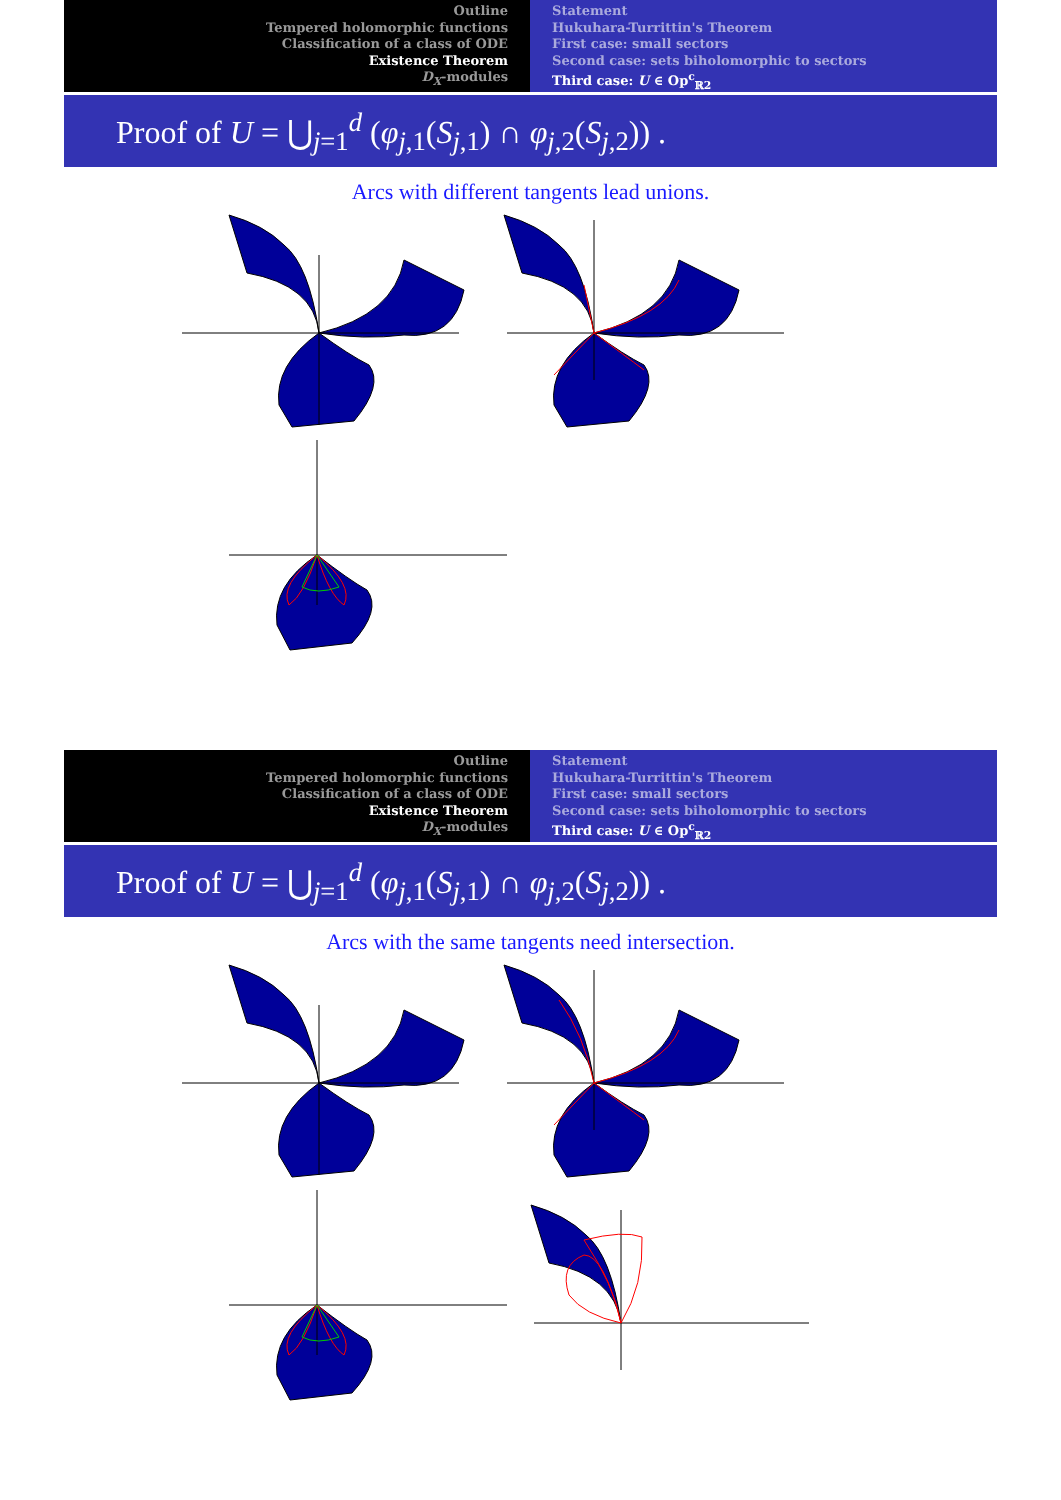Outline
Tempered holomorphic functions
Classification of a class of ODE
Existence Theorem
D<sub>X</sub>-modules
Statement
Hukuhara-Turrittin's Theorem
First case: small sectors
Second case: sets biholomorphic to sectors
Third case: U ∈ Op<sup>c</sup><sub>ℝ2</sub>
Proof of U = ⋃<sub>j=1</sub><sup>d</sup> (φ<sub>j,1</sub>(S<sub>j,1</sub>) ∩ φ<sub>j,2</sub>(S<sub>j,2</sub>)) .
Arcs with different tangents lead unions.
Outline
Tempered holomorphic functions
Classification of a class of ODE
Existence Theorem
D<sub>X</sub>-modules
Statement
Hukuhara-Turrittin's Theorem
First case: small sectors
Second case: sets biholomorphic to sectors
Third case: U ∈ Op<sup>c</sup><sub>ℝ2</sub>
Proof of U = ⋃<sub>j=1</sub><sup>d</sup> (φ<sub>j,1</sub>(S<sub>j,1</sub>) ∩ φ<sub>j,2</sub>(S<sub>j,2</sub>)) .
Arcs with the same tangents need intersection.